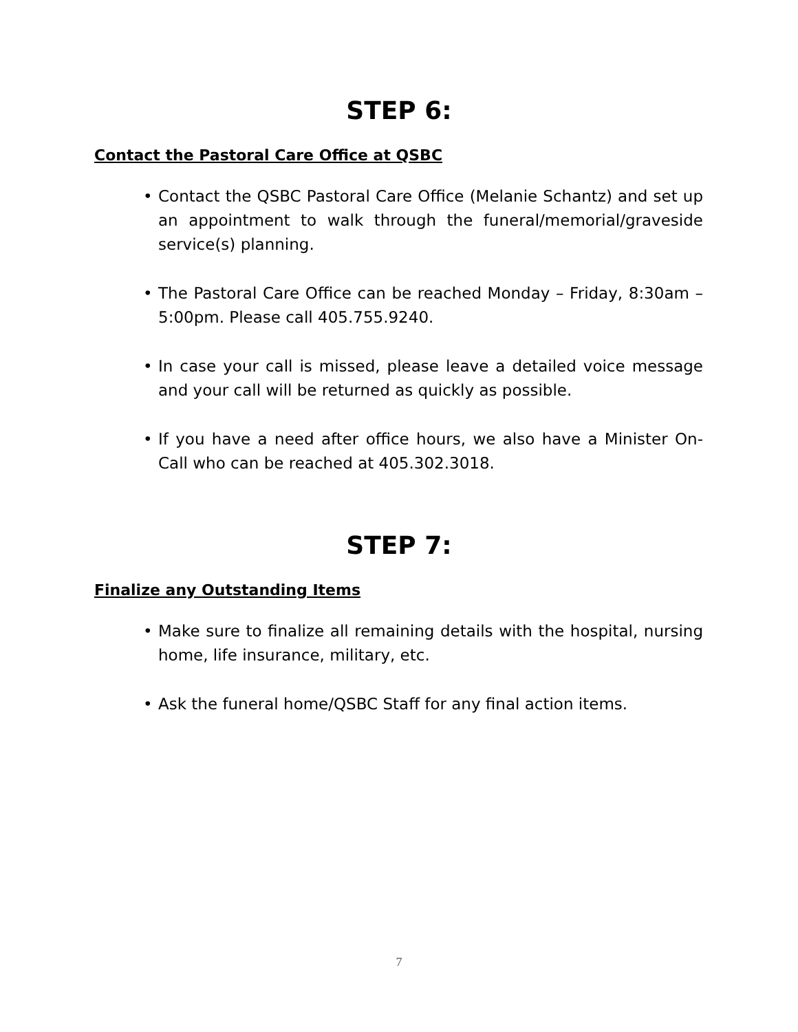STEP 6:
Contact the Pastoral Care Office at QSBC
• Contact the QSBC Pastoral Care Office (Melanie Schantz) and set up an appointment to walk through the funeral/memorial/graveside service(s) planning.
• The Pastoral Care Office can be reached Monday – Friday, 8:30am – 5:00pm. Please call 405.755.9240.
• In case your call is missed, please leave a detailed voice message and your call will be returned as quickly as possible.
• If you have a need after office hours, we also have a Minister On-Call who can be reached at 405.302.3018.
STEP 7:
Finalize any Outstanding Items
• Make sure to finalize all remaining details with the hospital, nursing home, life insurance, military, etc.
• Ask the funeral home/QSBC Staff for any final action items.
7